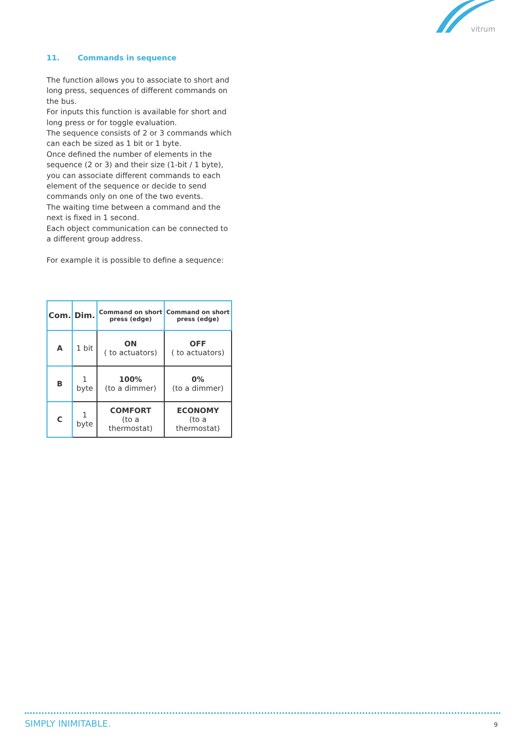vitrum
11. Commands in sequence
The function allows you to associate to short and long press, sequences of different commands on the bus.
For inputs this function is available for short and long press or for toggle evaluation.
The sequence consists of 2 or 3 commands which can each be sized as 1 bit or 1 byte.
Once defined the number of elements in the sequence (2 or 3) and their size (1-bit / 1 byte), you can associate different commands to each element of the sequence or decide to send commands only on one of the two events.
The waiting time between a command and the next is fixed in 1 second.
Each object communication can be connected to a different group address.
For example it is possible to define a sequence:
| Com. | Dim. | Command on short press (edge) | Command on short press (edge) |
| --- | --- | --- | --- |
| A | 1 bit | ON ( to actuators) | OFF ( to actuators) |
| B | 1 byte | 100% (to a dimmer) | 0% (to a dimmer) |
| C | 1 byte | COMFORT (to a thermostat) | ECONOMY (to a thermostat) |
SIMPLY INIMITABLE. 9